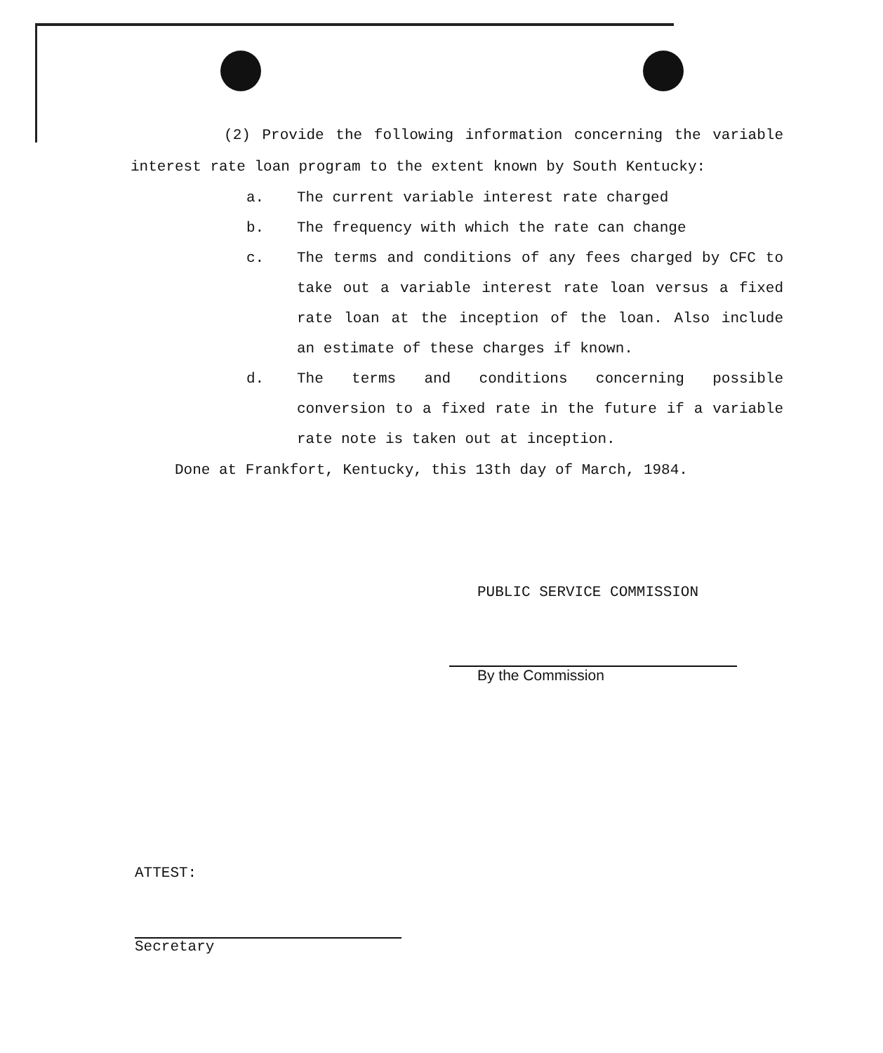(2) Provide the following information concerning the variable interest rate loan program to the extent known by South Kentucky:
a. The current variable interest rate charged
b. The frequency with which the rate can change
c. The terms and conditions of any fees charged by CFC to take out a variable interest rate loan versus a fixed rate loan at the inception of the loan. Also include an estimate of these charges if known.
d. The terms and conditions concerning possible conversion to a fixed rate in the future if a variable rate note is taken out at inception.
Done at Frankfort, Kentucky, this 13th day of March, 1984.
PUBLIC SERVICE COMMISSION
By the Commission
ATTEST:
Secretary